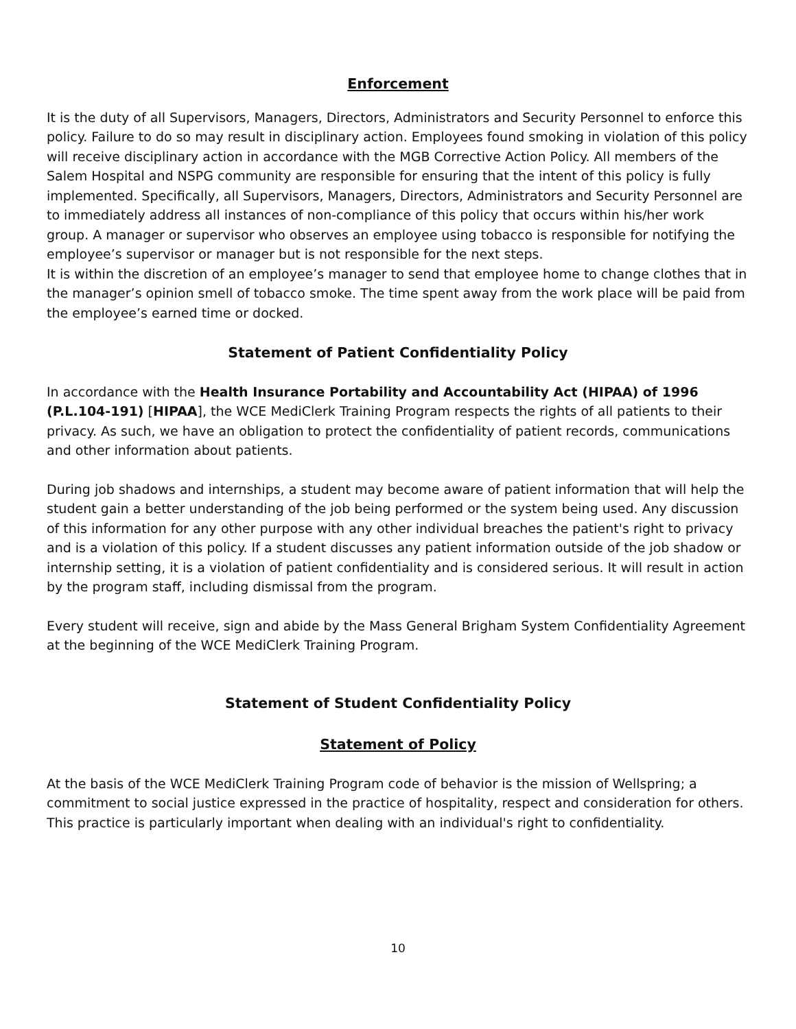Enforcement
It is the duty of all Supervisors, Managers, Directors, Administrators and Security Personnel to enforce this policy. Failure to do so may result in disciplinary action. Employees found smoking in violation of this policy will receive disciplinary action in accordance with the MGB Corrective Action Policy. All members of the Salem Hospital and NSPG community are responsible for ensuring that the intent of this policy is fully implemented. Specifically, all Supervisors, Managers, Directors, Administrators and Security Personnel are to immediately address all instances of non-compliance of this policy that occurs within his/her work group. A manager or supervisor who observes an employee using tobacco is responsible for notifying the employee’s supervisor or manager but is not responsible for the next steps.
It is within the discretion of an employee’s manager to send that employee home to change clothes that in the manager’s opinion smell of tobacco smoke. The time spent away from the work place will be paid from the employee’s earned time or docked.
Statement of Patient Confidentiality Policy
In accordance with the Health Insurance Portability and Accountability Act (HIPAA) of 1996 (P.L.104-191) [HIPAA], the WCE MediClerk Training Program respects the rights of all patients to their privacy. As such, we have an obligation to protect the confidentiality of patient records, communications and other information about patients.
During job shadows and internships, a student may become aware of patient information that will help the student gain a better understanding of the job being performed or the system being used. Any discussion of this information for any other purpose with any other individual breaches the patient's right to privacy and is a violation of this policy. If a student discusses any patient information outside of the job shadow or internship setting, it is a violation of patient confidentiality and is considered serious. It will result in action by the program staff, including dismissal from the program.
Every student will receive, sign and abide by the Mass General Brigham System Confidentiality Agreement at the beginning of the WCE MediClerk Training Program.
Statement of Student Confidentiality Policy
Statement of Policy
At the basis of the WCE MediClerk Training Program code of behavior is the mission of Wellspring; a commitment to social justice expressed in the practice of hospitality, respect and consideration for others. This practice is particularly important when dealing with an individual's right to confidentiality.
10